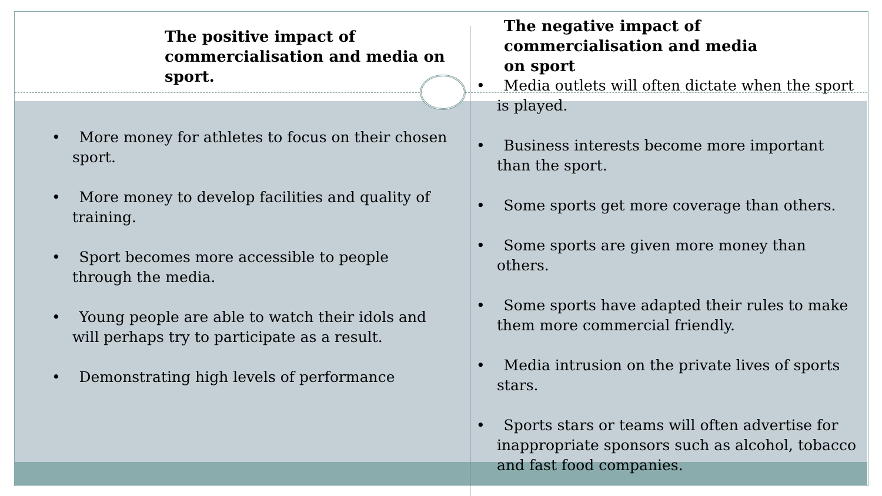The positive impact of commercialisation and media on sport.
• More money for athletes to focus on their chosen sport.
• More money to develop facilities and quality of training.
• Sport becomes more accessible to people through the media.
• Young people are able to watch their idols and will perhaps try to participate as a result.
• Demonstrating high levels of performance
The negative impact of commercialisation and media on sport
• Media outlets will often dictate when the sport is played.
• Business interests become more important than the sport.
• Some sports get more coverage than others.
• Some sports are given more money than others.
• Some sports have adapted their rules to make them more commercial friendly.
• Media intrusion on the private lives of sports stars.
• Sports stars or teams will often advertise for inappropriate sponsors such as alcohol, tobacco and fast food companies.